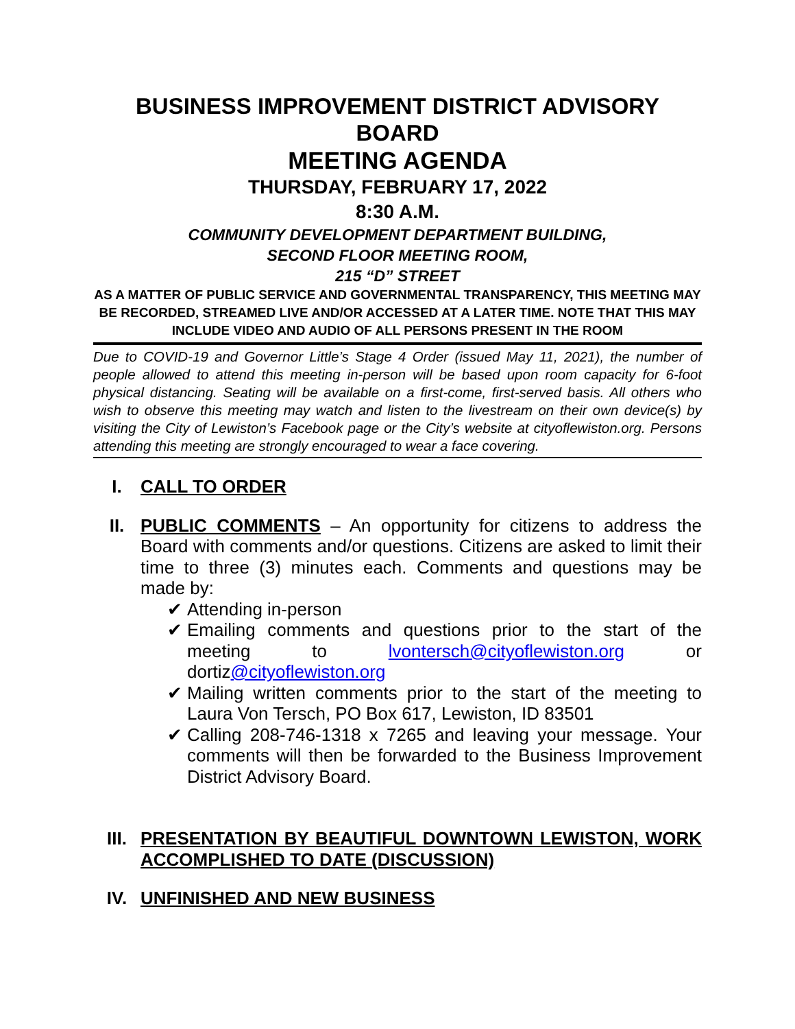BUSINESS IMPROVEMENT DISTRICT ADVISORY BOARD
MEETING AGENDA
THURSDAY, FEBRUARY 17, 2022
8:30 A.M.
COMMUNITY DEVELOPMENT DEPARTMENT BUILDING,
SECOND FLOOR MEETING ROOM,
215 “D” STREET
AS A MATTER OF PUBLIC SERVICE AND GOVERNMENTAL TRANSPARENCY, THIS MEETING MAY BE RECORDED, STREAMED LIVE AND/OR ACCESSED AT A LATER TIME. NOTE THAT THIS MAY INCLUDE VIDEO AND AUDIO OF ALL PERSONS PRESENT IN THE ROOM
Due to COVID-19 and Governor Little’s Stage 4 Order (issued May 11, 2021), the number of people allowed to attend this meeting in-person will be based upon room capacity for 6-foot physical distancing. Seating will be available on a first-come, first-served basis. All others who wish to observe this meeting may watch and listen to the livestream on their own device(s) by visiting the City of Lewiston’s Facebook page or the City’s website at cityoflewiston.org. Persons attending this meeting are strongly encouraged to wear a face covering.
I. CALL TO ORDER
II. PUBLIC COMMENTS – An opportunity for citizens to address the Board with comments and/or questions. Citizens are asked to limit their time to three (3) minutes each. Comments and questions may be made by:
✔ Attending in-person
✔ Emailing comments and questions prior to the start of the meeting to lvontersch@cityoflewiston.org or dortiz@cityoflewiston.org
✔ Mailing written comments prior to the start of the meeting to Laura Von Tersch, PO Box 617, Lewiston, ID 83501
✔ Calling 208-746-1318 x 7265 and leaving your message. Your comments will then be forwarded to the Business Improvement District Advisory Board.
III. PRESENTATION BY BEAUTIFUL DOWNTOWN LEWISTON, WORK ACCOMPLISHED TO DATE (DISCUSSION)
IV. UNFINISHED AND NEW BUSINESS